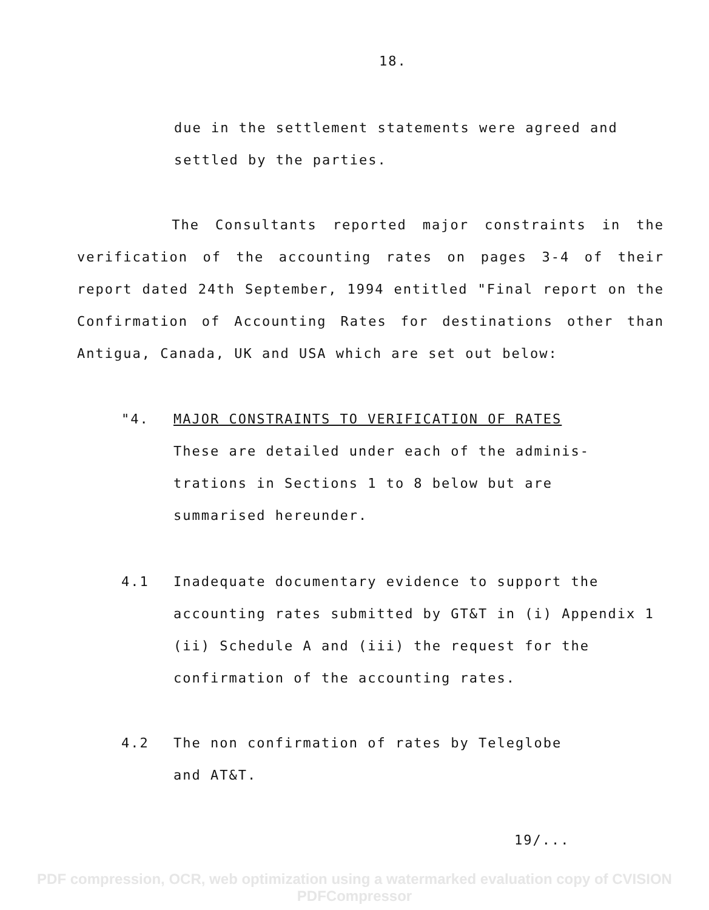18.
due in the settlement statements were agreed and settled by the parties.
The Consultants reported major constraints in the verification of the accounting rates on pages 3-4 of their report dated 24th September, 1994 entitled "Final report on the Confirmation of Accounting Rates for destinations other than Antigua, Canada, UK and USA which are set out below:
"4. MAJOR CONSTRAINTS TO VERIFICATION OF RATES
These are detailed under each of the adminis-
trations in Sections 1 to 8 below but are
summarised hereunder.
4.1 Inadequate documentary evidence to support the accounting rates submitted by GT&T in (i) Appendix 1 (ii) Schedule A and (iii) the request for the confirmation of the accounting rates.
4.2 The non confirmation of rates by Teleglobe
and AT&T.
19/...
PDF compression, OCR, web optimization using a watermarked evaluation copy of CVISION PDFCompressor